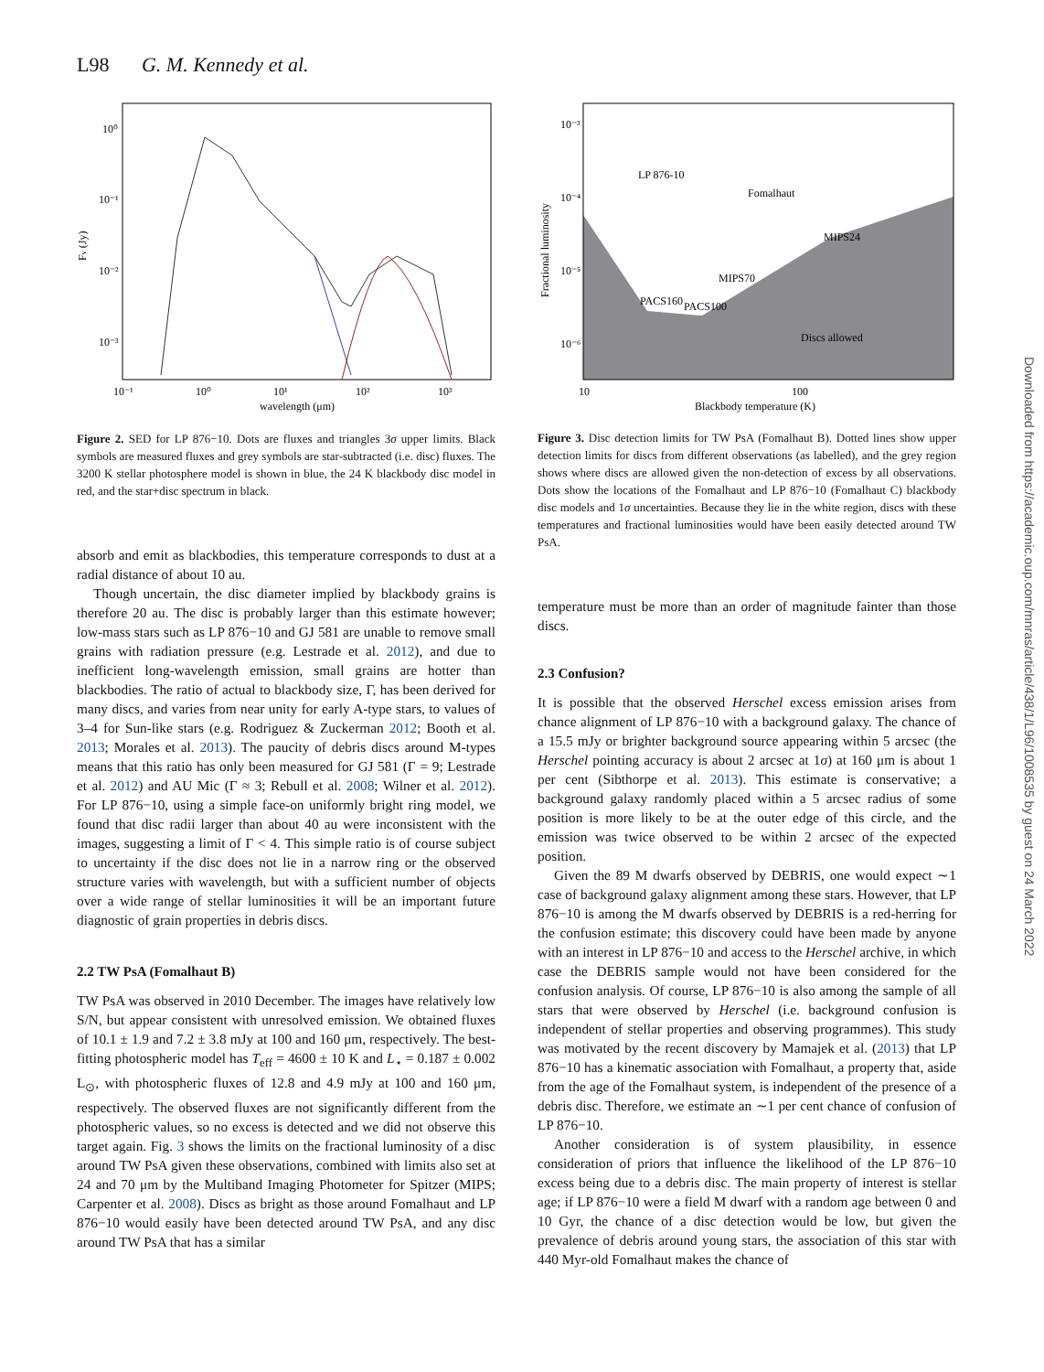L98 G. M. Kennedy et al.
Downloaded from https://academic.oup.com/mnras/article/438/1/L96/1008535 by guest on 24 March 2022
10⁰
10⁻¹
10⁻²
10⁻³
Fν (Jy)
10⁻¹
10⁰
10¹
10²
10³
wavelength (μm)
Figure 2. SED for LP 876−10. Dots are fluxes and triangles 3σ upper limits. Black symbols are measured fluxes and grey symbols are star-subtracted (i.e. disc) fluxes. The 3200 K stellar photosphere model is shown in blue, the 24 K blackbody disc model in red, and the star+disc spectrum in black.
10⁻³
10⁻⁴
10⁻⁵
10⁻⁶
Fractional luminosity
LP 876-10
Fomalhaut
MIPS24
MIPS70
PACS160
PACS100
Discs allowed
10
100
Blackbody temperature (K)
Figure 3. Disc detection limits for TW PsA (Fomalhaut B). Dotted lines show upper detection limits for discs from different observations (as labelled), and the grey region shows where discs are allowed given the non-detection of excess by all observations. Dots show the locations of the Fomalhaut and LP 876−10 (Fomalhaut C) blackbody disc models and 1σ uncertainties. Because they lie in the white region, discs with these temperatures and fractional luminosities would have been easily detected around TW PsA.
absorb and emit as blackbodies, this temperature corresponds to dust at a radial distance of about 10 au.
Though uncertain, the disc diameter implied by blackbody grains is therefore 20 au. The disc is probably larger than this estimate however; low-mass stars such as LP 876−10 and GJ 581 are unable to remove small grains with radiation pressure (e.g. Lestrade et al. 2012), and due to inefficient long-wavelength emission, small grains are hotter than blackbodies. The ratio of actual to blackbody size, Γ, has been derived for many discs, and varies from near unity for early A-type stars, to values of 3–4 for Sun-like stars (e.g. Rodriguez & Zuckerman 2012; Booth et al. 2013; Morales et al. 2013). The paucity of debris discs around M-types means that this ratio has only been measured for GJ 581 (Γ = 9; Lestrade et al. 2012) and AU Mic (Γ ≈ 3; Rebull et al. 2008; Wilner et al. 2012). For LP 876−10, using a simple face-on uniformly bright ring model, we found that disc radii larger than about 40 au were inconsistent with the images, suggesting a limit of Γ < 4. This simple ratio is of course subject to uncertainty if the disc does not lie in a narrow ring or the observed structure varies with wavelength, but with a sufficient number of objects over a wide range of stellar luminosities it will be an important future diagnostic of grain properties in debris discs.
2.2 TW PsA (Fomalhaut B)
TW PsA was observed in 2010 December. The images have relatively low S/N, but appear consistent with unresolved emission. We obtained fluxes of 10.1 ± 1.9 and 7.2 ± 3.8 mJy at 100 and 160 μm, respectively. The best-fitting photospheric model has T<sub>eff</sub> = 4600 ± 10 K and L<sub>⋆</sub> = 0.187 ± 0.002 L<sub>⊙</sub>, with photospheric fluxes of 12.8 and 4.9 mJy at 100 and 160 μm, respectively. The observed fluxes are not significantly different from the photospheric values, so no excess is detected and we did not observe this target again. Fig. 3 shows the limits on the fractional luminosity of a disc around TW PsA given these observations, combined with limits also set at 24 and 70 μm by the Multiband Imaging Photometer for Spitzer (MIPS; Carpenter et al. 2008). Discs as bright as those around Fomalhaut and LP 876−10 would easily have been detected around TW PsA, and any disc around TW PsA that has a similar
temperature must be more than an order of magnitude fainter than those discs.
2.3 Confusion?
It is possible that the observed Herschel excess emission arises from chance alignment of LP 876−10 with a background galaxy. The chance of a 15.5 mJy or brighter background source appearing within 5 arcsec (the Herschel pointing accuracy is about 2 arcsec at 1σ) at 160 μm is about 1 per cent (Sibthorpe et al. 2013). This estimate is conservative; a background galaxy randomly placed within a 5 arcsec radius of some position is more likely to be at the outer edge of this circle, and the emission was twice observed to be within 2 arcsec of the expected position.
Given the 89 M dwarfs observed by DEBRIS, one would expect ∼1 case of background galaxy alignment among these stars. However, that LP 876−10 is among the M dwarfs observed by DEBRIS is a red-herring for the confusion estimate; this discovery could have been made by anyone with an interest in LP 876−10 and access to the Herschel archive, in which case the DEBRIS sample would not have been considered for the confusion analysis. Of course, LP 876−10 is also among the sample of all stars that were observed by Herschel (i.e. background confusion is independent of stellar properties and observing programmes). This study was motivated by the recent discovery by Mamajek et al. (2013) that LP 876−10 has a kinematic association with Fomalhaut, a property that, aside from the age of the Fomalhaut system, is independent of the presence of a debris disc. Therefore, we estimate an ∼1 per cent chance of confusion of LP 876−10.
Another consideration is of system plausibility, in essence consideration of priors that influence the likelihood of the LP 876−10 excess being due to a debris disc. The main property of interest is stellar age; if LP 876−10 were a field M dwarf with a random age between 0 and 10 Gyr, the chance of a disc detection would be low, but given the prevalence of debris around young stars, the association of this star with 440 Myr-old Fomalhaut makes the chance of